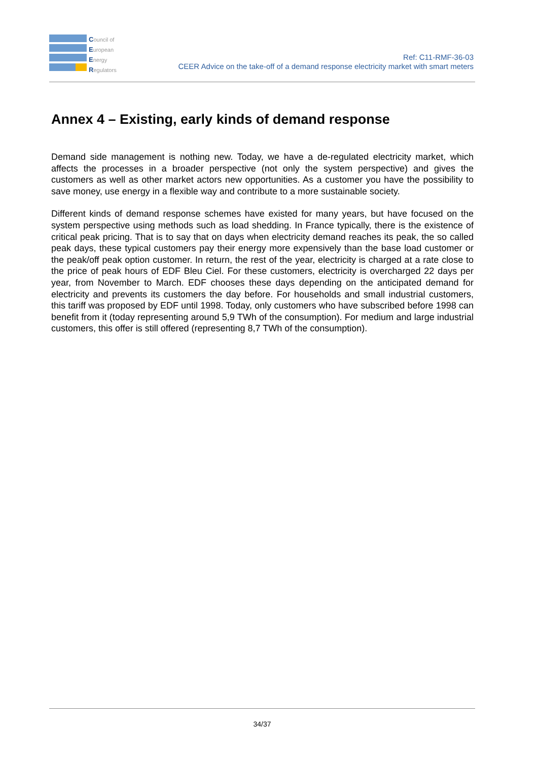Council of
European
Energy
Regulators
Ref: C11-RMF-36-03
CEER Advice on the take-off of a demand response electricity market with smart meters
Annex 4 – Existing, early kinds of demand response
Demand side management is nothing new. Today, we have a de-regulated electricity market, which affects the processes in a broader perspective (not only the system perspective) and gives the customers as well as other market actors new opportunities. As a customer you have the possibility to save money, use energy in a flexible way and contribute to a more sustainable society.
Different kinds of demand response schemes have existed for many years, but have focused on the system perspective using methods such as load shedding. In France typically, there is the existence of critical peak pricing. That is to say that on days when electricity demand reaches its peak, the so called peak days, these typical customers pay their energy more expensively than the base load customer or the peak/off peak option customer. In return, the rest of the year, electricity is charged at a rate close to the price of peak hours of EDF Bleu Ciel. For these customers, electricity is overcharged 22 days per year, from November to March. EDF chooses these days depending on the anticipated demand for electricity and prevents its customers the day before. For households and small industrial customers, this tariff was proposed by EDF until 1998. Today, only customers who have subscribed before 1998 can benefit from it (today representing around 5,9 TWh of the consumption). For medium and large industrial customers, this offer is still offered (representing 8,7 TWh of the consumption).
34/37